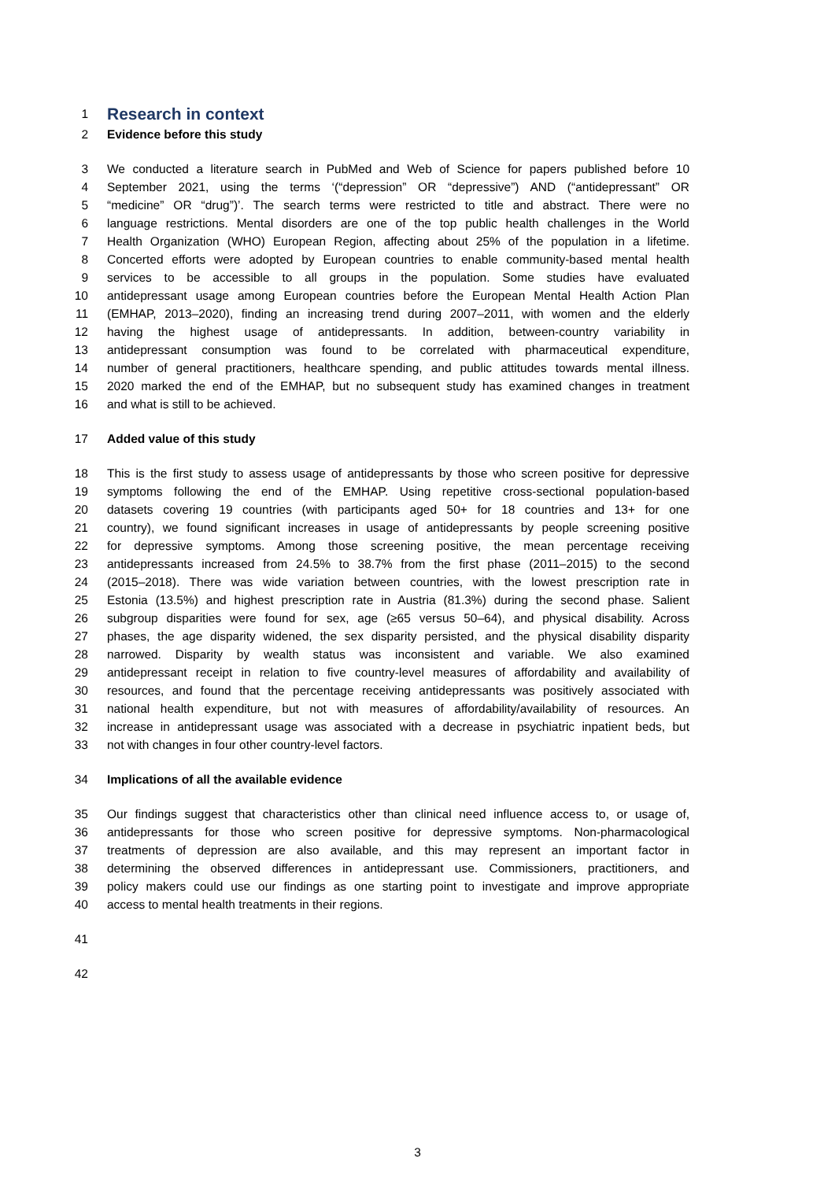1
Research in context
2 Evidence before this study
3 We conducted a literature search in PubMed and Web of Science for papers published before 10
4 September 2021, using the terms ‘(“depression” OR “depressive”) AND (“antidepressant” OR
5 “medicine” OR “drug”)’. The search terms were restricted to title and abstract. There were no
6 language restrictions. Mental disorders are one of the top public health challenges in the World
7 Health Organization (WHO) European Region, affecting about 25% of the population in a lifetime.
8 Concerted efforts were adopted by European countries to enable community-based mental health
9 services to be accessible to all groups in the population. Some studies have evaluated
10 antidepressant usage among European countries before the European Mental Health Action Plan
11 (EMHAP, 2013–2020), finding an increasing trend during 2007–2011, with women and the elderly
12 having the highest usage of antidepressants. In addition, between-country variability in
13 antidepressant consumption was found to be correlated with pharmaceutical expenditure,
14 number of general practitioners, healthcare spending, and public attitudes towards mental illness.
15 2020 marked the end of the EMHAP, but no subsequent study has examined changes in treatment
16 and what is still to be achieved.
17 Added value of this study
18 This is the first study to assess usage of antidepressants by those who screen positive for depressive
19 symptoms following the end of the EMHAP. Using repetitive cross-sectional population-based
20 datasets covering 19 countries (with participants aged 50+ for 18 countries and 13+ for one
21 country), we found significant increases in usage of antidepressants by people screening positive
22 for depressive symptoms. Among those screening positive, the mean percentage receiving
23 antidepressants increased from 24.5% to 38.7% from the first phase (2011–2015) to the second
24 (2015–2018). There was wide variation between countries, with the lowest prescription rate in
25 Estonia (13.5%) and highest prescription rate in Austria (81.3%) during the second phase. Salient
26 subgroup disparities were found for sex, age (≥65 versus 50–64), and physical disability. Across
27 phases, the age disparity widened, the sex disparity persisted, and the physical disability disparity
28 narrowed. Disparity by wealth status was inconsistent and variable. We also examined
29 antidepressant receipt in relation to five country-level measures of affordability and availability of
30 resources, and found that the percentage receiving antidepressants was positively associated with
31 national health expenditure, but not with measures of affordability/availability of resources. An
32 increase in antidepressant usage was associated with a decrease in psychiatric inpatient beds, but
33 not with changes in four other country-level factors.
34 Implications of all the available evidence
35 Our findings suggest that characteristics other than clinical need influence access to, or usage of,
36 antidepressants for those who screen positive for depressive symptoms. Non-pharmacological
37 treatments of depression are also available, and this may represent an important factor in
38 determining the observed differences in antidepressant use. Commissioners, practitioners, and
39 policy makers could use our findings as one starting point to investigate and improve appropriate
40 access to mental health treatments in their regions.
41
42
3